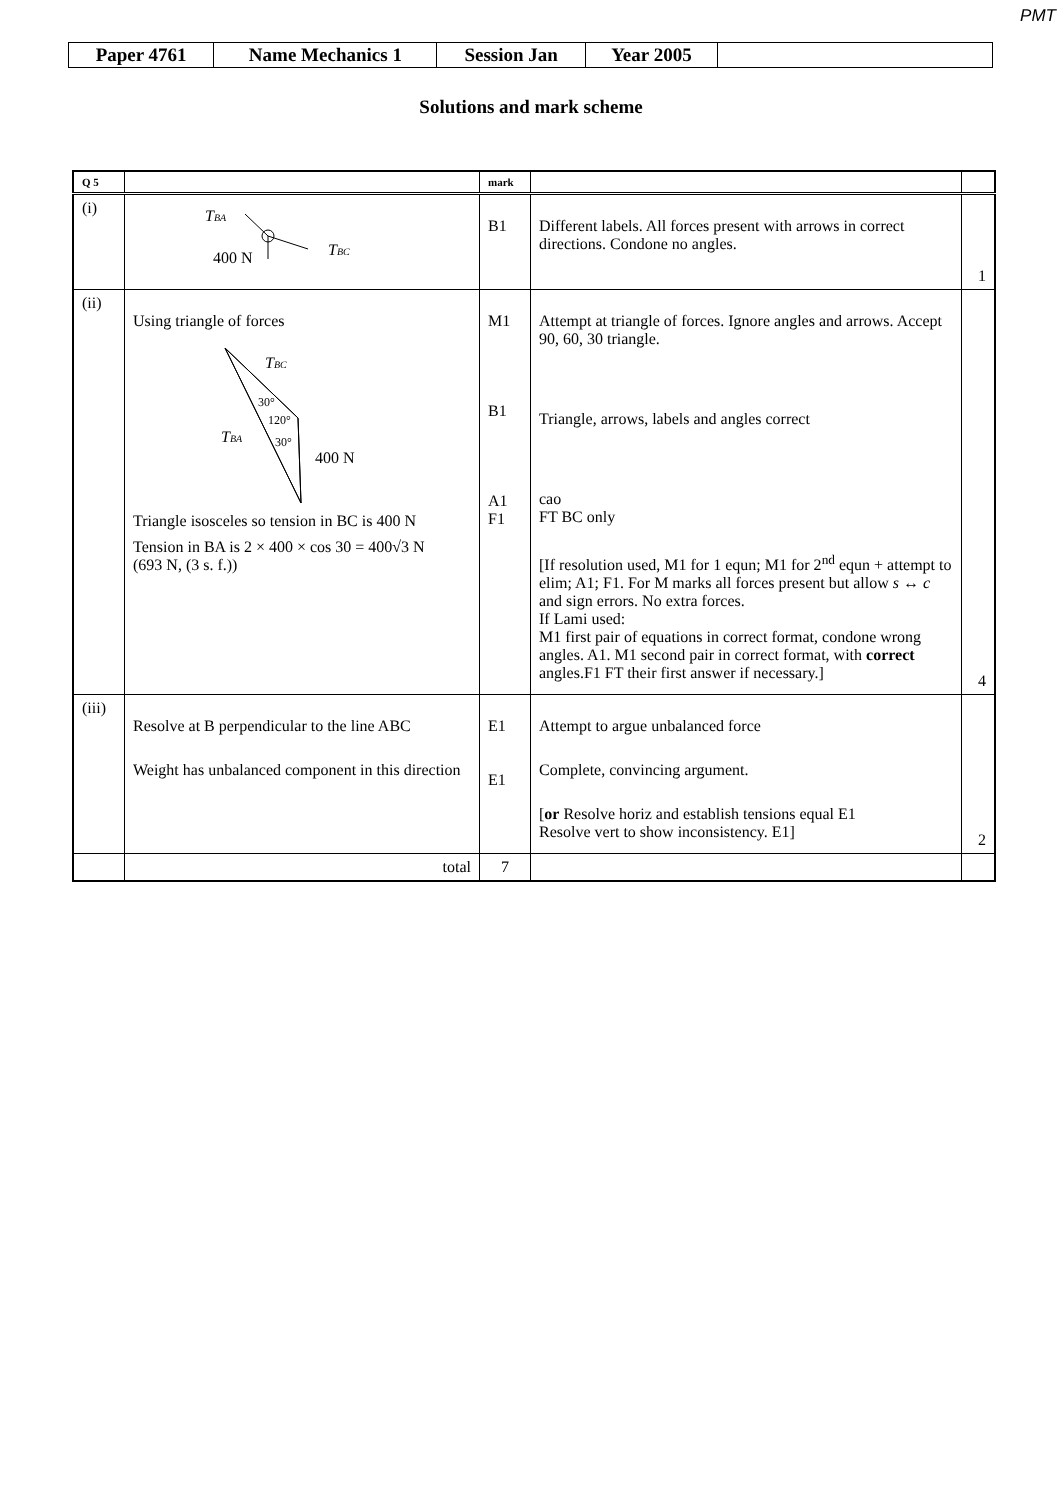PMT
| Paper 4761 | Name Mechanics 1 | Session Jan | Year 2005 | |
Solutions and mark scheme
| Q 5 | | mark | | |
| --- | --- | --- | --- | --- |
| (i) | T BA T BC 400 N | B1 | Different labels. All forces present with arrows in correct directions. Condone no angles. | 1 |
| (ii) | Using triangle of forces T BC 30° 120° 30° T BA 400 N Triangle isosceles so tension in BC is 400 N Tension in BA is 2 × 400 × cos 30 = 400√3 N (693 N, (3 s. f.)) | M1 B1 A1 F1 | Attempt at triangle of forces. Ignore angles and arrows. Accept 90, 60, 30 triangle. Triangle, arrows, labels and angles correct cao FT BC only [If resolution used, M1 for 1 equn; M1 for 2<sup>nd</sup> equn + attempt to elim; A1; F1. For M marks all forces present but allow s ↔ c and sign errors. No extra forces. If Lami used: M1 first pair of equations in correct format, condone wrong angles. A1. M1 second pair in correct format, with correct angles.F1 FT their first answer if necessary.] | 4 |
| (iii) | Resolve at B perpendicular to the line ABC Weight has unbalanced component in this direction | E1 E1 | Attempt to argue unbalanced force Complete, convincing argument. [ or Resolve horiz and establish tensions equal E1 Resolve vert to show inconsistency. E1] | 2 |
| | total | 7 | | |